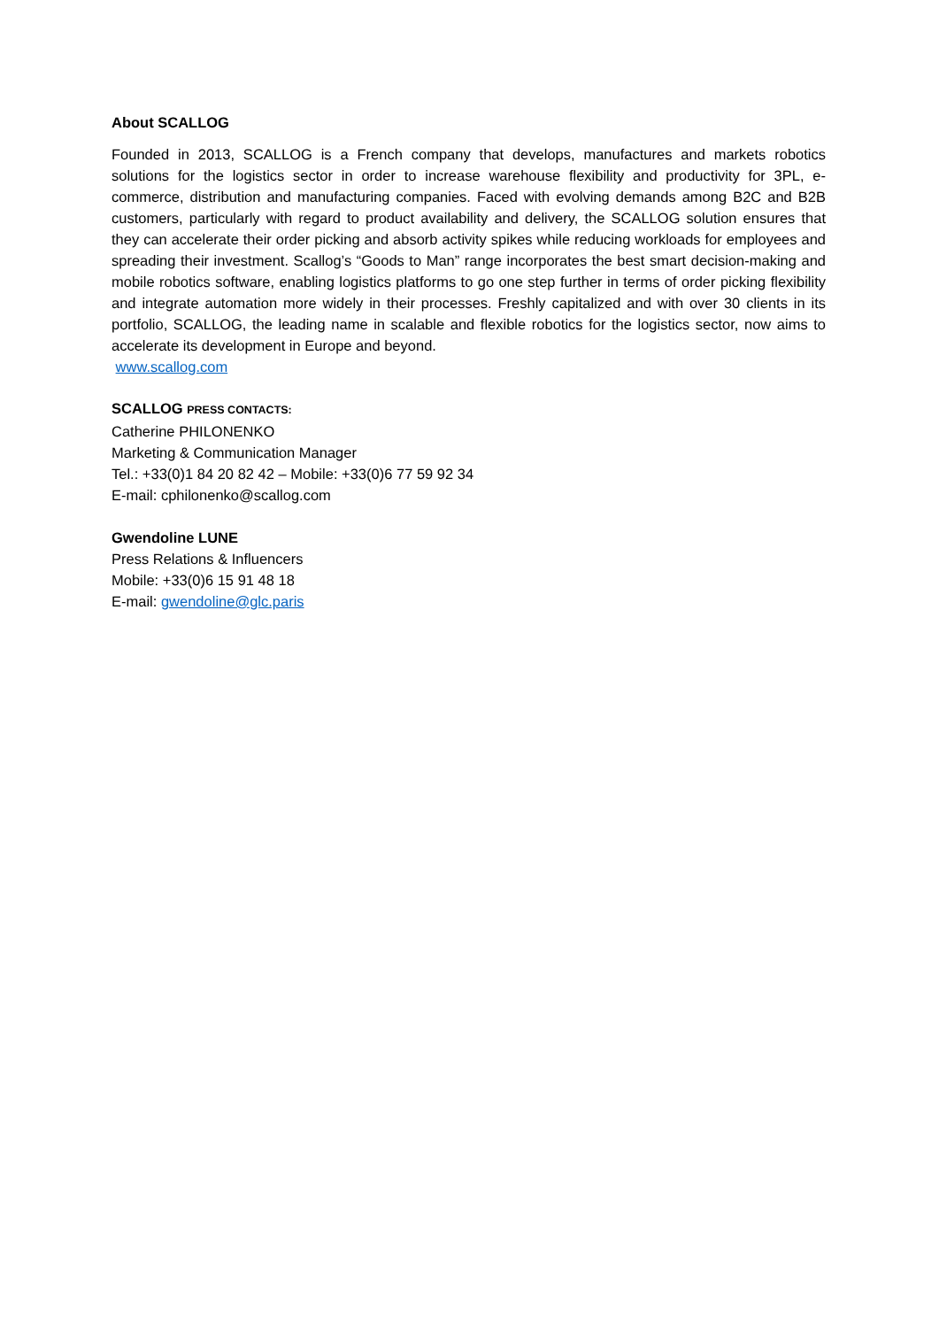About SCALLOG
Founded in 2013, SCALLOG is a French company that develops, manufactures and markets robotics solutions for the logistics sector in order to increase warehouse flexibility and productivity for 3PL, e-commerce, distribution and manufacturing companies. Faced with evolving demands among B2C and B2B customers, particularly with regard to product availability and delivery, the SCALLOG solution ensures that they can accelerate their order picking and absorb activity spikes while reducing workloads for employees and spreading their investment. Scallog’s “Goods to Man” range incorporates the best smart decision-making and mobile robotics software, enabling logistics platforms to go one step further in terms of order picking flexibility and integrate automation more widely in their processes. Freshly capitalized and with over 30 clients in its portfolio, SCALLOG, the leading name in scalable and flexible robotics for the logistics sector, now aims to accelerate its development in Europe and beyond.
www.scallog.com
SCALLOG PRESS CONTACTS:
Catherine PHILONENKO
Marketing & Communication Manager
Tel.: +33(0)1 84 20 82 42 – Mobile: +33(0)6 77 59 92 34
E-mail: cphilonenko@scallog.com
Gwendoline LUNE
Press Relations & Influencers
Mobile: +33(0)6 15 91 48 18
E-mail: gwendoline@glc.paris